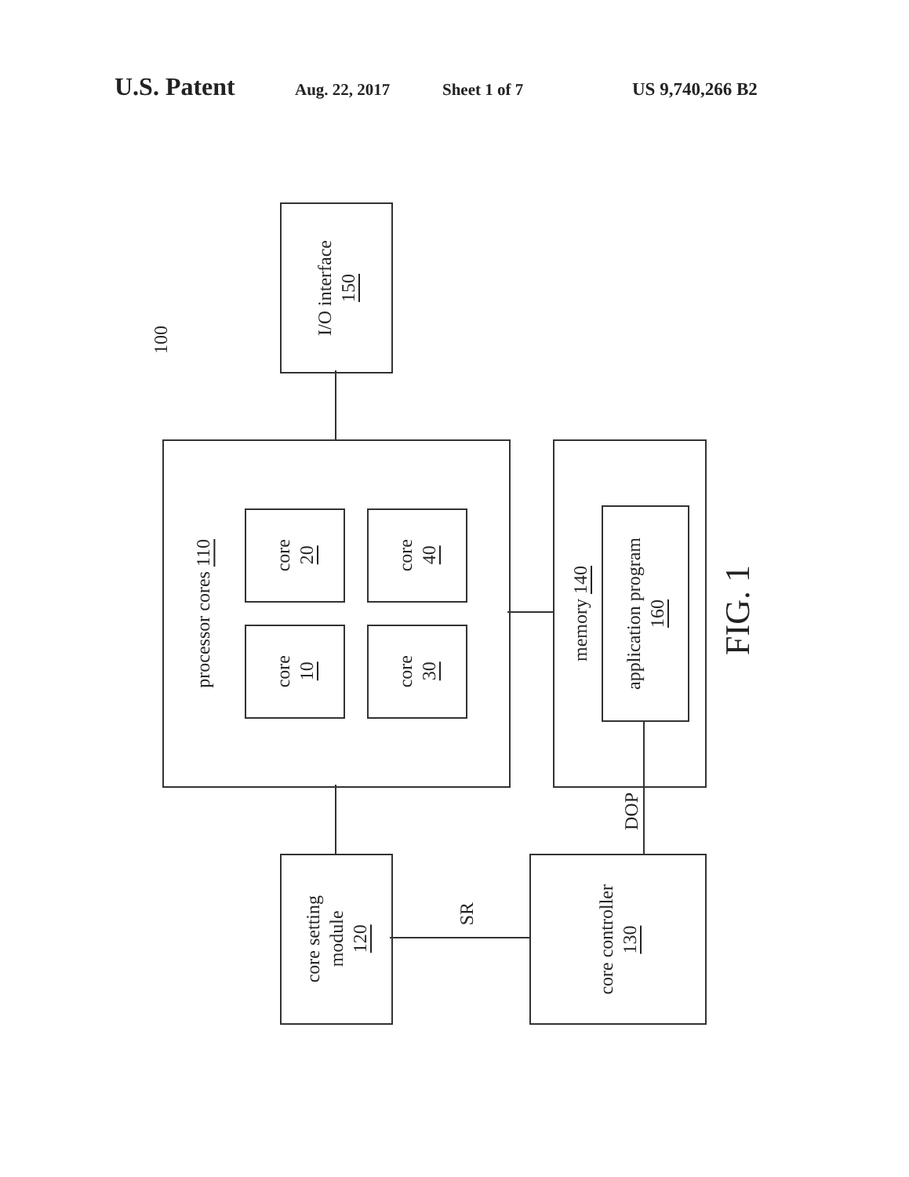U.S. Patent Aug. 22, 2017 Sheet 1 of 7 US 9,740,266 B2
100
I/O interface
150
processor cores 110
core
20
core
40
core
10
core
30
memory 140
application program
160
FIG. 1
DOP
core setting
module
120
SR
core controller
130